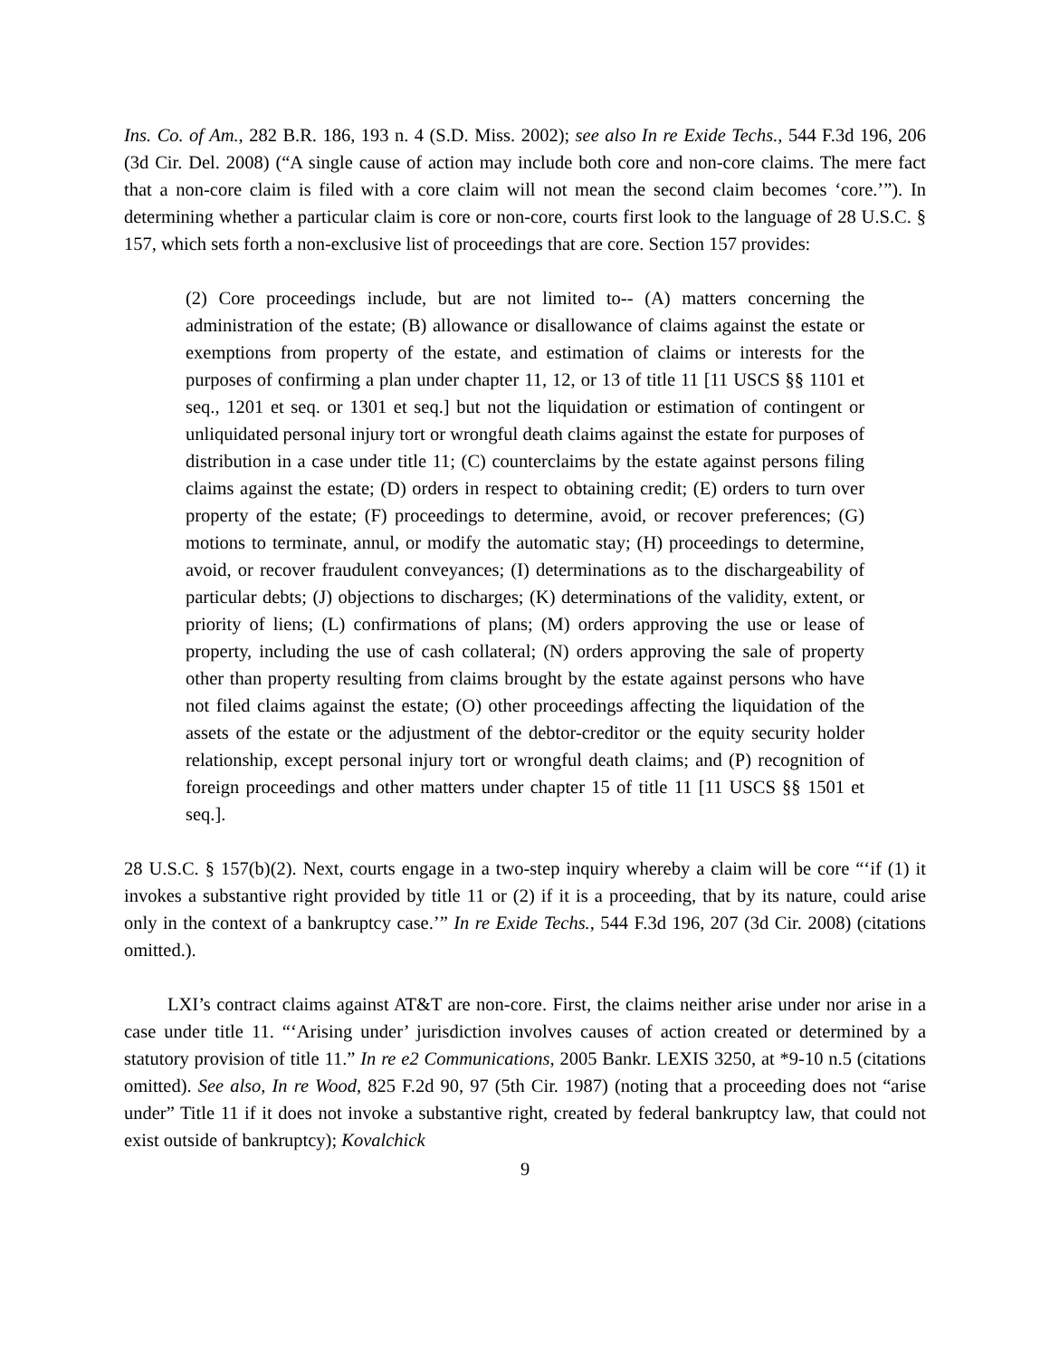Ins. Co. of Am., 282 B.R. 186, 193 n. 4 (S.D. Miss. 2002); see also In re Exide Techs., 544 F.3d 196, 206 (3d Cir. Del. 2008) (“A single cause of action may include both core and non-core claims. The mere fact that a non-core claim is filed with a core claim will not mean the second claim becomes ‘core.’”). In determining whether a particular claim is core or non-core, courts first look to the language of 28 U.S.C. § 157, which sets forth a non-exclusive list of proceedings that are core. Section 157 provides:
(2) Core proceedings include, but are not limited to-- (A) matters concerning the administration of the estate; (B) allowance or disallowance of claims against the estate or exemptions from property of the estate, and estimation of claims or interests for the purposes of confirming a plan under chapter 11, 12, or 13 of title 11 [11 USCS §§ 1101 et seq., 1201 et seq. or 1301 et seq.] but not the liquidation or estimation of contingent or unliquidated personal injury tort or wrongful death claims against the estate for purposes of distribution in a case under title 11; (C) counterclaims by the estate against persons filing claims against the estate; (D) orders in respect to obtaining credit; (E) orders to turn over property of the estate; (F) proceedings to determine, avoid, or recover preferences; (G) motions to terminate, annul, or modify the automatic stay; (H) proceedings to determine, avoid, or recover fraudulent conveyances; (I) determinations as to the dischargeability of particular debts; (J) objections to discharges; (K) determinations of the validity, extent, or priority of liens; (L) confirmations of plans; (M) orders approving the use or lease of property, including the use of cash collateral; (N) orders approving the sale of property other than property resulting from claims brought by the estate against persons who have not filed claims against the estate; (O) other proceedings affecting the liquidation of the assets of the estate or the adjustment of the debtor-creditor or the equity security holder relationship, except personal injury tort or wrongful death claims; and (P) recognition of foreign proceedings and other matters under chapter 15 of title 11 [11 USCS §§ 1501 et seq.].
28 U.S.C. § 157(b)(2). Next, courts engage in a two-step inquiry whereby a claim will be core “‘if (1) it invokes a substantive right provided by title 11 or (2) if it is a proceeding, that by its nature, could arise only in the context of a bankruptcy case.’” In re Exide Techs., 544 F.3d 196, 207 (3d Cir. 2008) (citations omitted.).
LXI’s contract claims against AT&T are non-core. First, the claims neither arise under nor arise in a case under title 11. “‘Arising under’ jurisdiction involves causes of action created or determined by a statutory provision of title 11.” In re e2 Communications, 2005 Bankr. LEXIS 3250, at *9-10 n.5 (citations omitted). See also, In re Wood, 825 F.2d 90, 97 (5th Cir. 1987) (noting that a proceeding does not “arise under” Title 11 if it does not invoke a substantive right, created by federal bankruptcy law, that could not exist outside of bankruptcy); Kovalchick
9